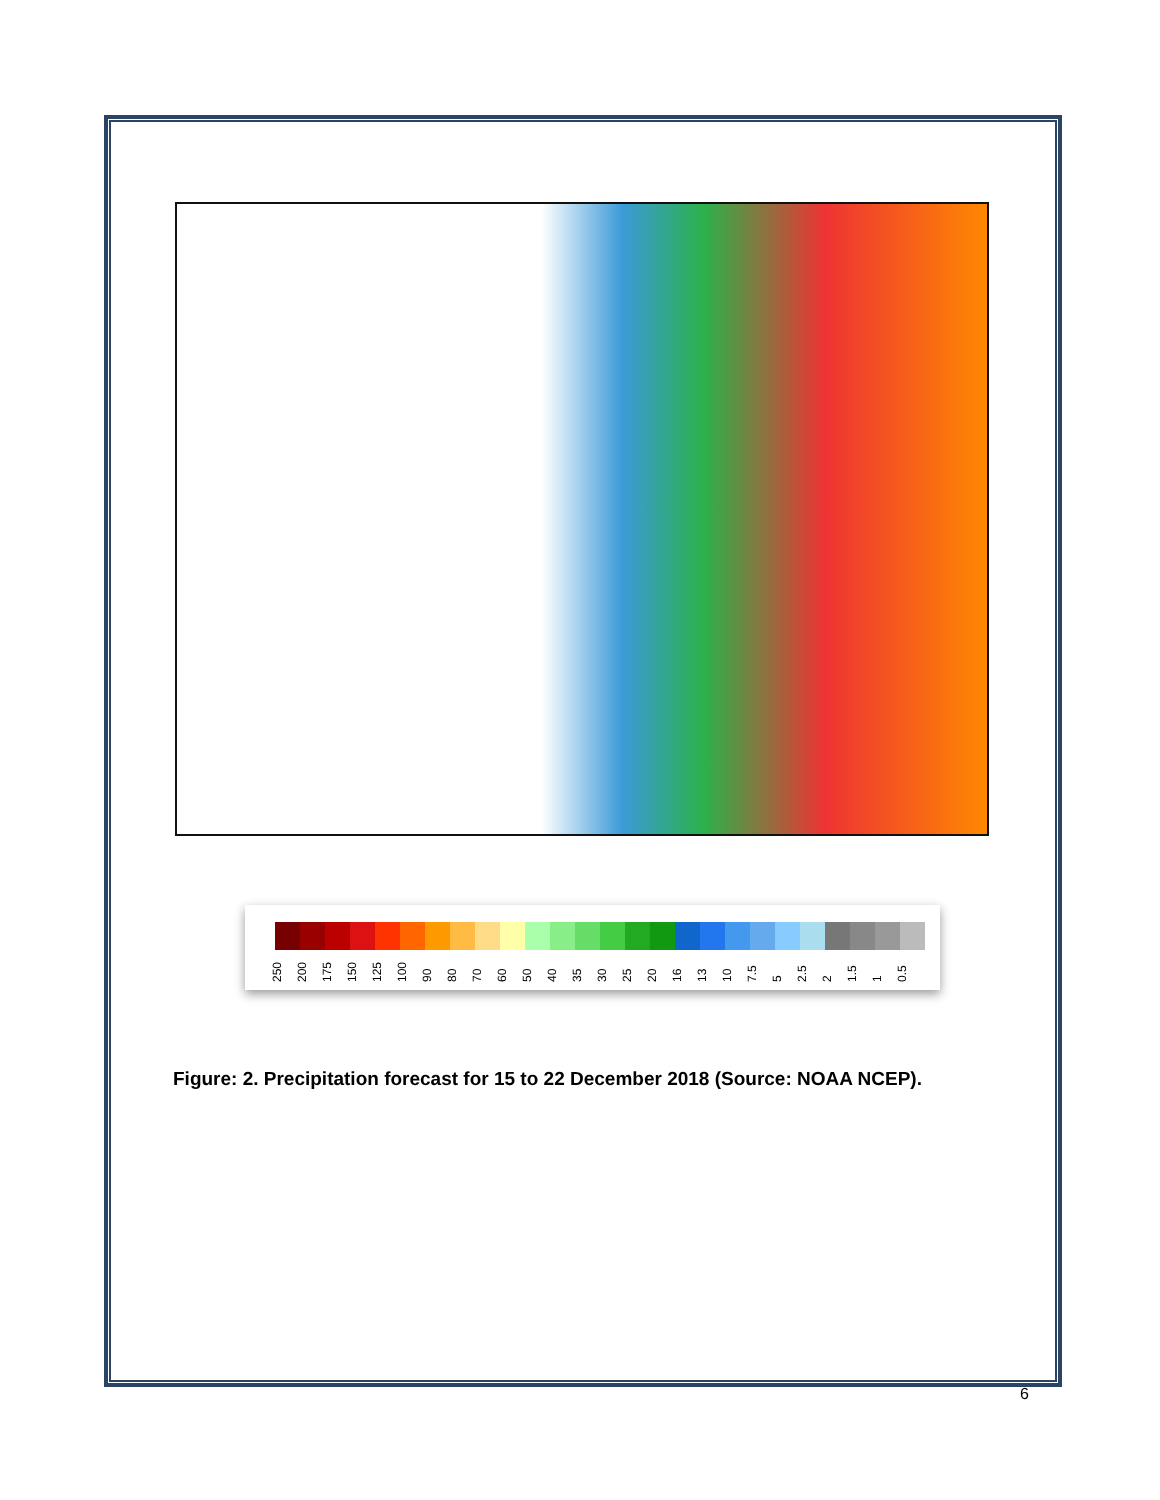250 200 175 150 125 100 90 80 70 60 50 40 35 30 25 20 16 13 10 7.5 5 2.5 2 1.5 1 0.5
Figure: 2. Precipitation forecast for 15 to 22 December 2018 (Source: NOAA NCEP).
6